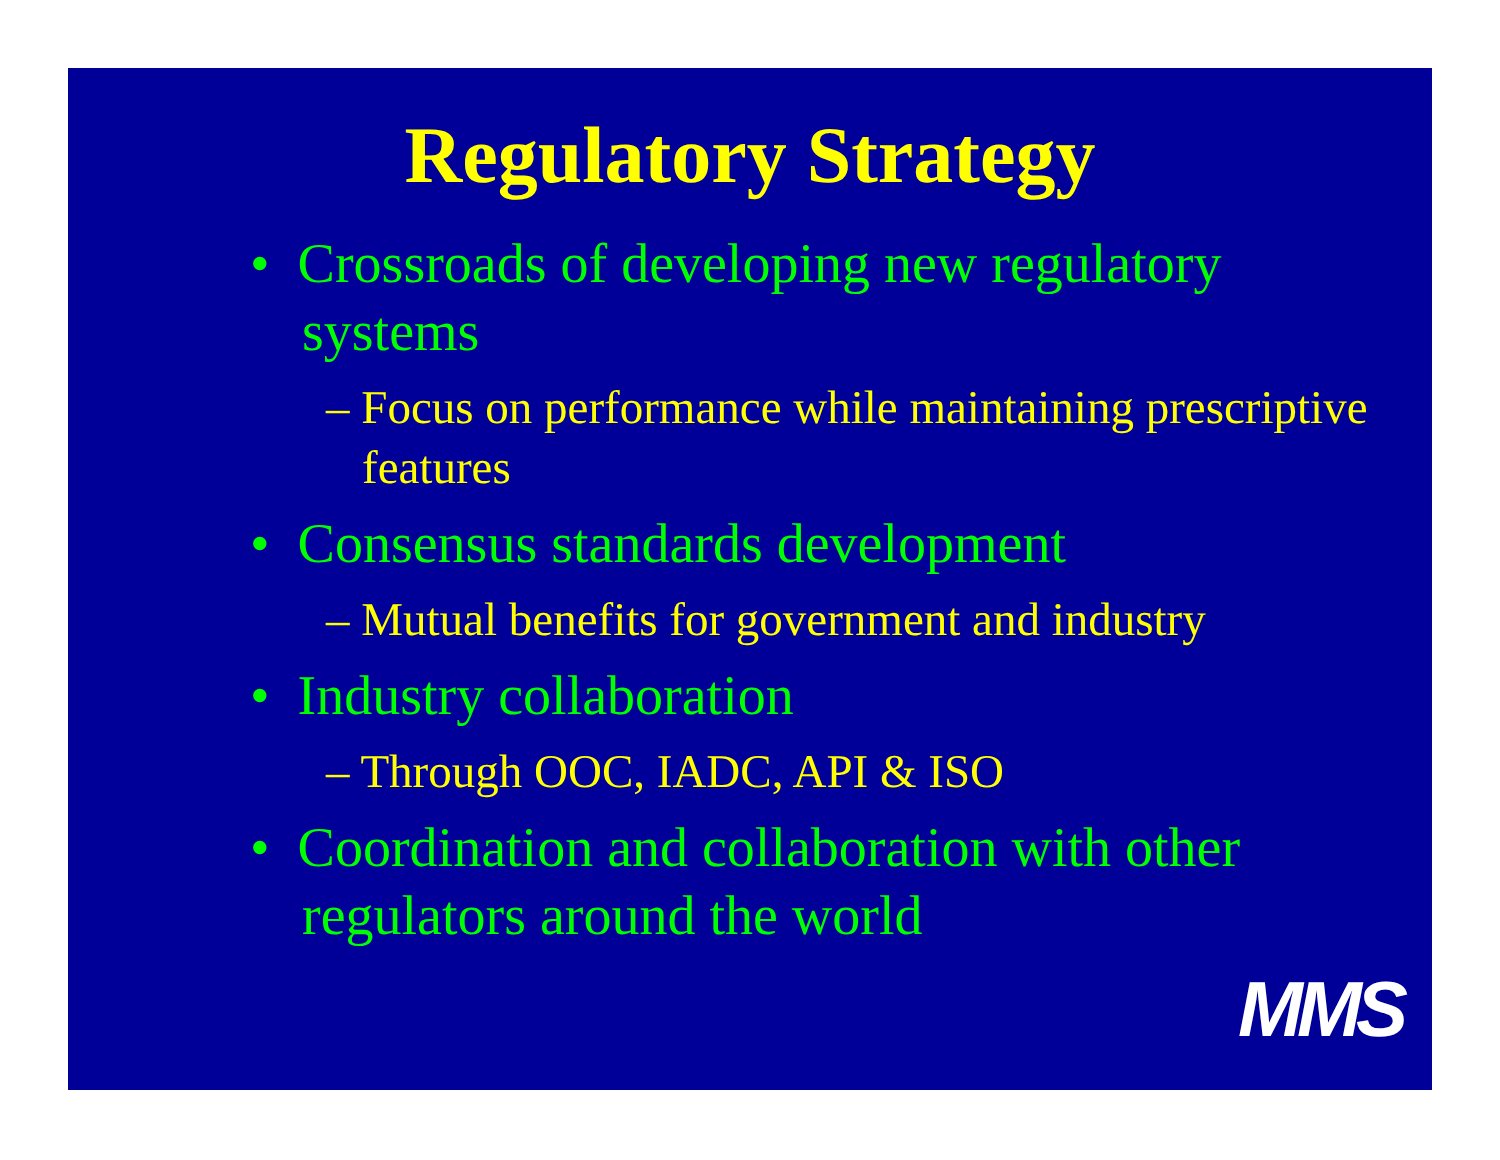Regulatory Strategy
• Crossroads of developing new regulatory systems
– Focus on performance while maintaining prescriptive features
• Consensus standards development
– Mutual benefits for government and industry
• Industry collaboration
– Through OOC, IADC, API & ISO
• Coordination and collaboration with other regulators around the world
MMS